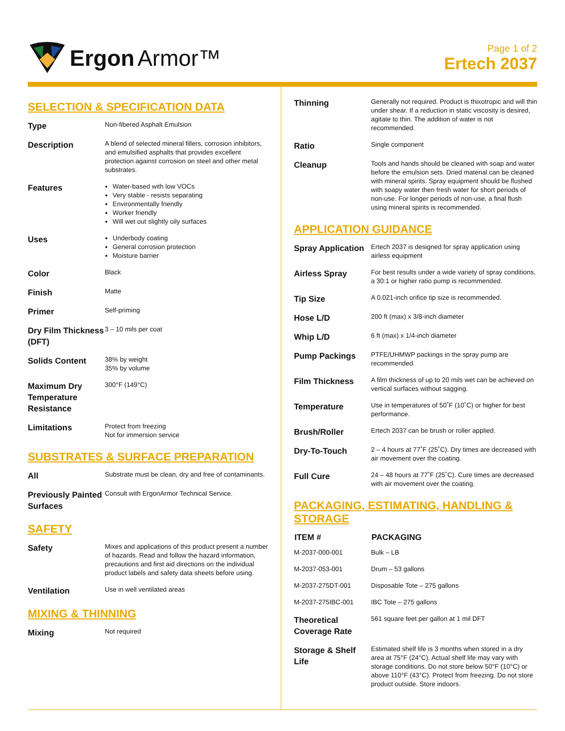Ergon Armor™
Page 1 of 2
Ertech 2037
SELECTION & SPECIFICATION DATA
| Type | Non-fibered Asphalt Emulsion |
| Description | A blend of selected mineral fillers, corrosion inhibitors, and emulsified asphalts that provides excellent protection against corrosion on steel and other metal substrates. |
| Features | Water-based with low VOCs Very stable - resists separating Environmentally friendly Worker friendly Will wet out slightly oily surfaces |
| Uses | Underbody coating General corrosion protection Moisture barrier |
| Color | Black |
| Finish | Matte |
| Primer | Self-priming |
| Dry Film Thickness (DFT) | 3 – 10 mils per coat |
| Solids Content | 38% by weight 35% by volume |
| Maximum Dry Temperature Resistance | 300°F (149°C) |
| Limitations | Protect from freezing Not for immersion service |
SUBSTRATES & SURFACE PREPARATION
| All | Substrate must be clean, dry and free of contaminants. |
| Previously Painted Surfaces | Consult with ErgonArmor Technical Service. |
SAFETY
| Safety | Mixes and applications of this product present a number of hazards. Read and follow the hazard information, precautions and first aid directions on the individual product labels and safety data sheets before using. |
| Ventilation | Use in well ventilated areas |
MIXING & THINNING
| Mixing | Not required |
| Thinning | Generally not required. Product is thixotropic and will thin under shear. If a reduction in static viscosity is desired, agitate to thin. The addition of water is not recommended. |
| Ratio | Single component |
| Cleanup | Tools and hands should be cleaned with soap and water before the emulsion sets. Dried material can be cleaned with mineral spirits. Spray equipment should be flushed with soapy water then fresh water for short periods of non-use. For longer periods of non-use, a final flush using mineral spirits is recommended. |
APPLICATION GUIDANCE
| Spray Application | Ertech 2037 is designed for spray application using airless equipment |
| Airless Spray | For best results under a wide variety of spray conditions, a 30:1 or higher ratio pump is recommended. |
| Tip Size | A 0.021-inch orifice tip size is recommended. |
| Hose L/D | 200 ft (max) x 3/8-inch diameter |
| Whip L/D | 6 ft (max) x 1/4-inch diameter |
| Pump Packings | PTFE/UHMWP packings in the spray pump are recommended. |
| Film Thickness | A film thickness of up to 20 mils wet can be achieved on vertical surfaces without sagging. |
| Temperature | Use in temperatures of 50˚F (10˚C) or higher for best performance. |
| Brush/Roller | Ertech 2037 can be brush or roller applied. |
| Dry-To-Touch | 2 – 4 hours at 77˚F (25˚C). Dry times are decreased with air movement over the coating. |
| Full Cure | 24 – 48 hours at 77˚F (25˚C). Cure times are decreased with air movement over the coating. |
PACKAGING, ESTIMATING, HANDLING & STORAGE
| ITEM # | PACKAGING |
| --- | --- |
| M-2037-000-001 | Bulk – LB |
| M-2037-053-001 | Drum – 53 gallons |
| M-2037-275DT-001 | Disposable Tote – 275 gallons |
| M-2037-275IBC-001 | IBC Tote – 275 gallons |
| Theoretical Coverage Rate | 561 square feet per gallon at 1 mil DFT |
| Storage & Shelf Life | Estimated shelf life is 3 months when stored in a dry area at 75°F (24°C). Actual shelf life may vary with storage conditions. Do not store below 50°F (10°C) or above 110°F (43°C). Protect from freezing. Do not store product outside. Store indoors. |